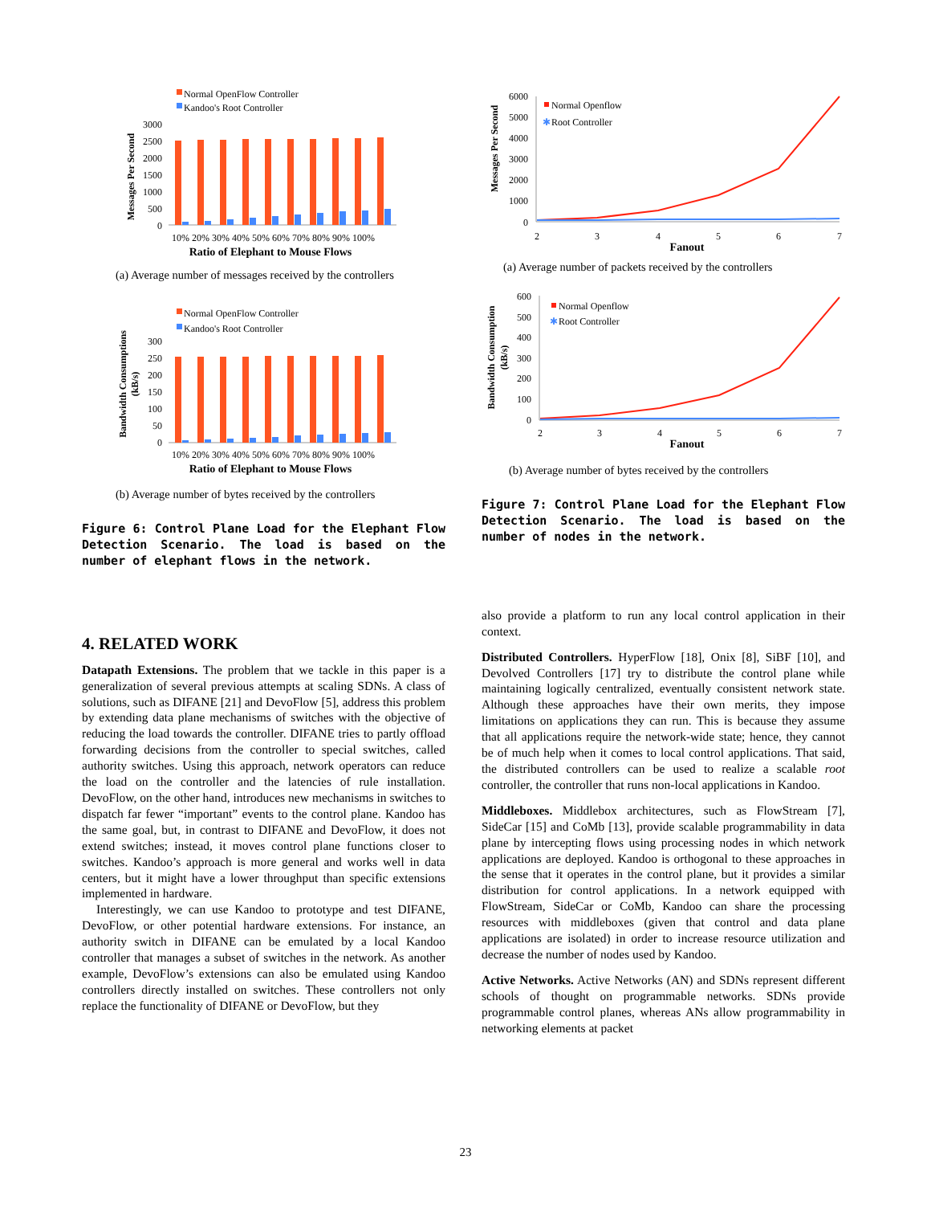Normal OpenFlow Controller
Kandoo's Root Controller
3000
2500
2000
1500
1000
500
0
10% 20% 30% 40% 50% 60% 70% 80% 90% 100%
Ratio of Elephant to Mouse Flows
Messages Per Second
(a) Average number of messages received by the controllers
Normal OpenFlow Controller
Kandoo's Root Controller
300
250
200
150
100
50
0
10% 20% 30% 40% 50% 60% 70% 80% 90% 100%
Ratio of Elephant to Mouse Flows
Bandwidth Consumptions
(kB/s)
(b) Average number of bytes received by the controllers
Figure 6: Control Plane Load for the Elephant Flow Detection Scenario. The load is based on the number of elephant flows in the network.
4. RELATED WORK
Datapath Extensions. The problem that we tackle in this paper is a generalization of several previous attempts at scaling SDNs. A class of solutions, such as DIFANE [21] and DevoFlow [5], address this problem by extending data plane mechanisms of switches with the objective of reducing the load towards the controller. DIFANE tries to partly offload forwarding decisions from the controller to special switches, called authority switches. Using this approach, network operators can reduce the load on the controller and the latencies of rule installation. DevoFlow, on the other hand, introduces new mechanisms in switches to dispatch far fewer “important” events to the control plane. Kandoo has the same goal, but, in contrast to DIFANE and DevoFlow, it does not extend switches; instead, it moves control plane functions closer to switches. Kandoo’s approach is more general and works well in data centers, but it might have a lower throughput than specific extensions implemented in hardware.
Interestingly, we can use Kandoo to prototype and test DIFANE, DevoFlow, or other potential hardware extensions. For instance, an authority switch in DIFANE can be emulated by a local Kandoo controller that manages a subset of switches in the network. As another example, DevoFlow’s extensions can also be emulated using Kandoo controllers directly installed on switches. These controllers not only replace the functionality of DIFANE or DevoFlow, but they
6000
5000
4000
3000
2000
1000
0
Normal Openflow
✱
Root Controller
2
3
4
5
6
7
Fanout
Messages Per Second
(a) Average number of packets received by the controllers
600
500
400
300
200
100
0
Normal Openflow
✱
Root Controller
2
3
4
5
6
7
Fanout
Bandwidth Consumption
(kB/s)
(b) Average number of bytes received by the controllers
Figure 7: Control Plane Load for the Elephant Flow Detection Scenario. The load is based on the number of nodes in the network.
also provide a platform to run any local control application in their context.
Distributed Controllers. HyperFlow [18], Onix [8], SiBF [10], and Devolved Controllers [17] try to distribute the control plane while maintaining logically centralized, eventually consistent network state. Although these approaches have their own merits, they impose limitations on applications they can run. This is because they assume that all applications require the network-wide state; hence, they cannot be of much help when it comes to local control applications. That said, the distributed controllers can be used to realize a scalable root controller, the controller that runs non-local applications in Kandoo.
Middleboxes. Middlebox architectures, such as FlowStream [7], SideCar [15] and CoMb [13], provide scalable programmability in data plane by intercepting flows using processing nodes in which network applications are deployed. Kandoo is orthogonal to these approaches in the sense that it operates in the control plane, but it provides a similar distribution for control applications. In a network equipped with FlowStream, SideCar or CoMb, Kandoo can share the processing resources with middleboxes (given that control and data plane applications are isolated) in order to increase resource utilization and decrease the number of nodes used by Kandoo.
Active Networks. Active Networks (AN) and SDNs represent different schools of thought on programmable networks. SDNs provide programmable control planes, whereas ANs allow programmability in networking elements at packet
23